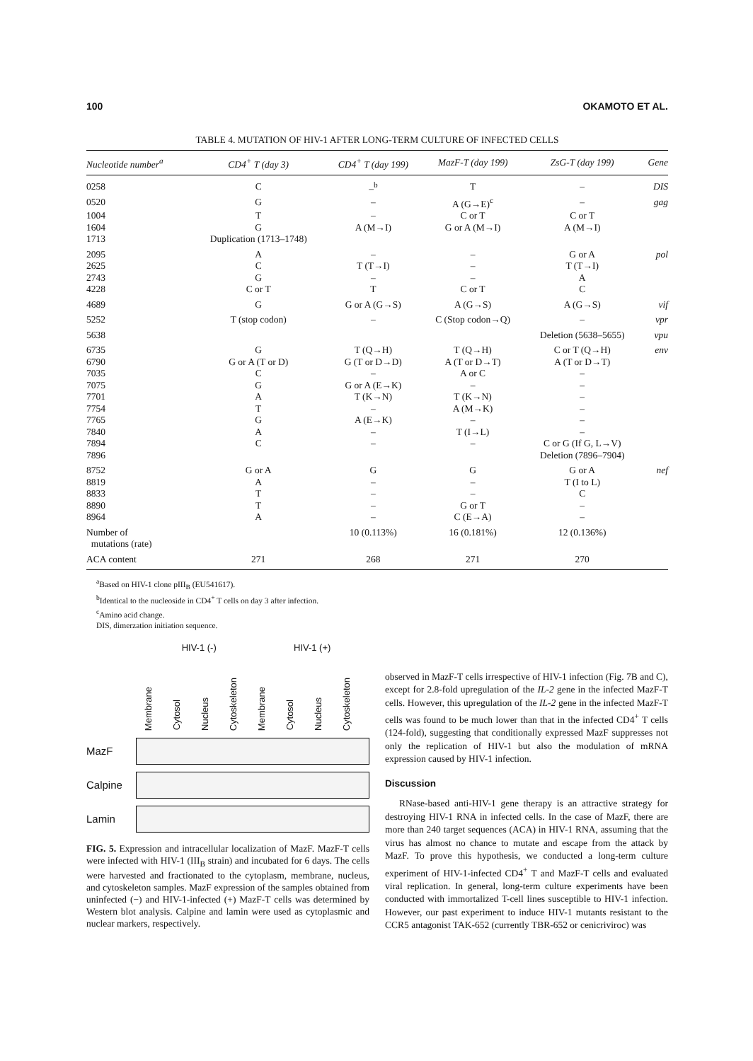100 OKAMOTO ET AL.
TABLE 4. MUTATION OF HIV-1 AFTER LONG-TERM CULTURE OF INFECTED CELLS
| Nucleotide number<sup>a</sup> | CD4<sup>+</sup> T (day 3) | CD4<sup>+</sup> T (day 199) | MazF-T (day 199) | ZsG-T (day 199) | Gene |
| --- | --- | --- | --- | --- | --- |
| 0258 | C | –<sup>b</sup> | T | – | DIS |
| 0520 | G | – | A (G→E)<sup>c</sup> | – | gag |
| 1004 | T | – | C or T | C or T | |
| 1604 | G | A (M→I) | G or A (M→I) | A (M→I) | |
| 1713 | Duplication (1713–1748) | | | | |
| 2095 | A | – | – | G or A | pol |
| 2625 | C | T (T→I) | – | T (T→I) | |
| 2743 | G | – | – | A | |
| 4228 | C or T | T | C or T | C | |
| 4689 | G | G or A (G→S) | A (G→S) | A (G→S) | vif |
| 5252 | T (stop codon) | – | C (Stop codon→Q) | – | vpr |
| 5638 | | | | Deletion (5638–5655) | vpu |
| 6735 | G | T (Q→H) | T (Q→H) | C or T (Q→H) | env |
| 6790 | G or A (T or D) | G (T or D→D) | A (T or D→T) | A (T or D→T) | |
| 7035 | C | – | A or C | – | |
| 7075 | G | G or A (E→K) | – | – | |
| 7701 | A | T (K→N) | T (K→N) | – | |
| 7754 | T | – | A (M→K) | – | |
| 7765 | G | A (E→K) | – | – | |
| 7840 | A | – | T (I→L) | – | |
| 7894 | C | – | – | C or G (If G, L→V) | |
| 7896 | | | | Deletion (7896–7904) | |
| 8752 | G or A | G | G | G or A | nef |
| 8819 | A | – | – | T (I to L) | |
| 8833 | T | – | – | C | |
| 8890 | T | – | G or T | – | |
| 8964 | A | – | C (E→A) | – | |
| Number of mutations (rate) | | 10 (0.113%) | 16 (0.181%) | 12 (0.136%) | |
| ACA content | 271 | 268 | 271 | 270 | |
<sup>a</sup> Based on HIV-1 clone pIII<sub>B</sub> (EU541617).
<sup>b</sup> Identical to the nucleoside in CD4<sup>+</sup> T cells on day 3 after infection.
<sup>c</sup> Amino acid change.
DIS, dimerzation initiation sequence.
HIV-1 (-) HIV-1 (+)
Membrane
Cytosol
Nucleus
Cytoskeleton
Membrane
Cytosol
Nucleus
Cytoskeleton
MazF
Calpine
Lamin
FIG. 5. Expression and intracellular localization of MazF. MazF-T cells were infected with HIV-1 (III<sub>B</sub> strain) and incubated for 6 days. The cells were harvested and fractionated to the cytoplasm, membrane, nucleus, and cytoskeleton samples. MazF expression of the samples obtained from uninfected (−) and HIV-1-infected (+) MazF-T cells was determined by Western blot analysis. Calpine and lamin were used as cytoplasmic and nuclear markers, respectively.
observed in MazF-T cells irrespective of HIV-1 infection (Fig. 7B and C), except for 2.8-fold upregulation of the IL-2 gene in the infected MazF-T cells. However, this upregulation of the IL-2 gene in the infected MazF-T cells was found to be much lower than that in the infected CD4<sup>+</sup> T cells (124-fold), suggesting that conditionally expressed MazF suppresses not only the replication of HIV-1 but also the modulation of mRNA expression caused by HIV-1 infection.
Discussion
RNase-based anti-HIV-1 gene therapy is an attractive strategy for destroying HIV-1 RNA in infected cells. In the case of MazF, there are more than 240 target sequences (ACA) in HIV-1 RNA, assuming that the virus has almost no chance to mutate and escape from the attack by MazF. To prove this hypothesis, we conducted a long-term culture experiment of HIV-1-infected CD4<sup>+</sup> T and MazF-T cells and evaluated viral replication. In general, long-term culture experiments have been conducted with immortalized T-cell lines susceptible to HIV-1 infection. However, our past experiment to induce HIV-1 mutants resistant to the CCR5 antagonist TAK-652 (currently TBR-652 or cenicriviroc) was